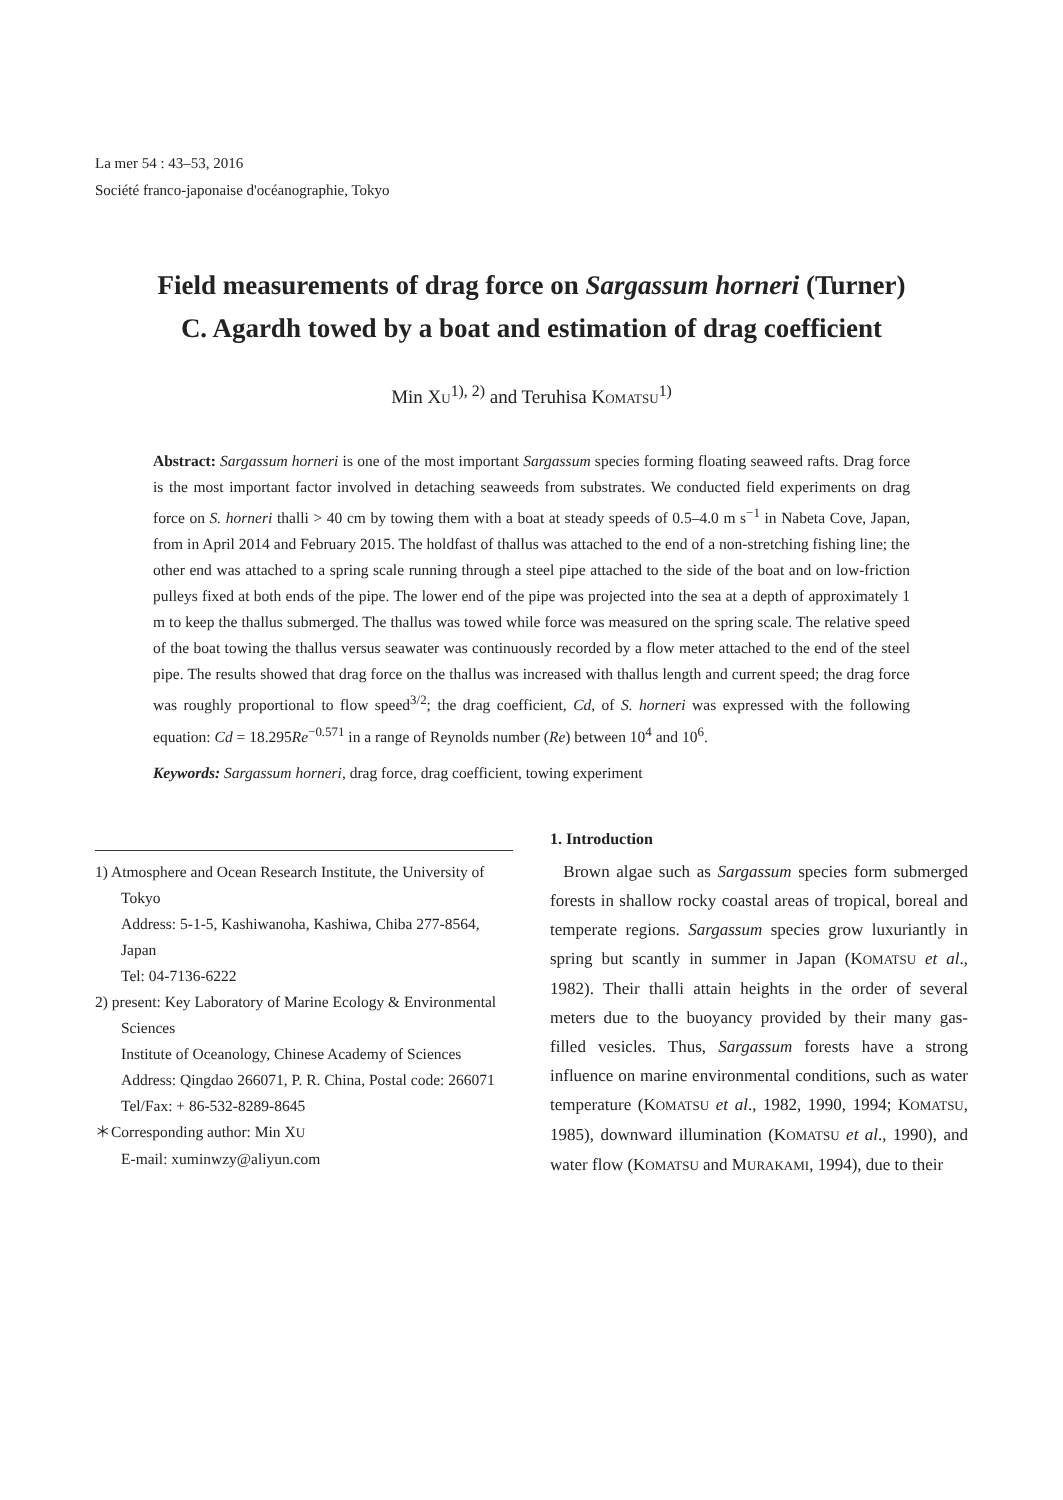La mer 54 : 43–53, 2016
Société franco-japonaise d'océanographie, Tokyo
Field measurements of drag force on Sargassum horneri (Turner) C. Agardh towed by a boat and estimation of drag coefficient
Min XU<sup>1), 2)</sup> and Teruhisa KOMATSU<sup>1)</sup>
Abstract: Sargassum horneri is one of the most important Sargassum species forming floating seaweed rafts. Drag force is the most important factor involved in detaching seaweeds from substrates. We conducted field experiments on drag force on S. horneri thalli > 40 cm by towing them with a boat at steady speeds of 0.5–4.0 m s<sup>−1</sup> in Nabeta Cove, Japan, from in April 2014 and February 2015. The holdfast of thallus was attached to the end of a non-stretching fishing line; the other end was attached to a spring scale running through a steel pipe attached to the side of the boat and on low-friction pulleys fixed at both ends of the pipe. The lower end of the pipe was projected into the sea at a depth of approximately 1 m to keep the thallus submerged. The thallus was towed while force was measured on the spring scale. The relative speed of the boat towing the thallus versus seawater was continuously recorded by a flow meter attached to the end of the steel pipe. The results showed that drag force on the thallus was increased with thallus length and current speed; the drag force was roughly proportional to flow speed<sup>3/2</sup>; the drag coefficient, Cd, of S. horneri was expressed with the following equation: Cd = 18.295Re<sup>−0.571</sup> in a range of Reynolds number (Re) between 10<sup>4</sup> and 10<sup>6</sup>.
Keywords: Sargassum horneri, drag force, drag coefficient, towing experiment
1) Atmosphere and Ocean Research Institute, the University of Tokyo
Address: 5-1-5, Kashiwanoha, Kashiwa, Chiba 277-8564, Japan
Tel: 04-7136-6222
2) present: Key Laboratory of Marine Ecology & Environmental Sciences
Institute of Oceanology, Chinese Academy of Sciences
Address: Qingdao 266071, P. R. China, Postal code: 266071
Tel/Fax: + 86-532-8289-8645
＊Corresponding author: Min XU
E-mail: xuminwzy@aliyun.com
1. Introduction
Brown algae such as Sargassum species form submerged forests in shallow rocky coastal areas of tropical, boreal and temperate regions. Sargassum species grow luxuriantly in spring but scantly in summer in Japan (KOMATSU et al., 1982). Their thalli attain heights in the order of several meters due to the buoyancy provided by their many gas-filled vesicles. Thus, Sargassum forests have a strong influence on marine environmental conditions, such as water temperature (KOMATSU et al., 1982, 1990, 1994; KOMATSU, 1985), downward illumination (KOMATSU et al., 1990), and water flow (KOMATSU and MURAKAMI, 1994), due to their